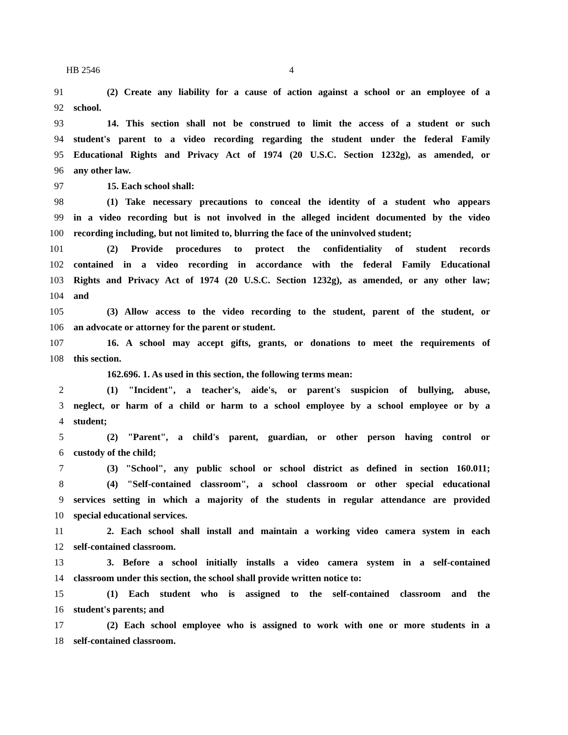HB 2546 4
91 (2) Create any liability for a cause of action against a school or an employee of a
92 school.
93 14. This section shall not be construed to limit the access of a student or such
94 student's parent to a video recording regarding the student under the federal Family
95 Educational Rights and Privacy Act of 1974 (20 U.S.C. Section 1232g), as amended, or
96 any other law.
97 15. Each school shall:
98 (1) Take necessary precautions to conceal the identity of a student who appears
99 in a video recording but is not involved in the alleged incident documented by the video
100 recording including, but not limited to, blurring the face of the uninvolved student;
101 (2) Provide procedures to protect the confidentiality of student records
102 contained in a video recording in accordance with the federal Family Educational
103 Rights and Privacy Act of 1974 (20 U.S.C. Section 1232g), as amended, or any other law;
104 and
105 (3) Allow access to the video recording to the student, parent of the student, or
106 an advocate or attorney for the parent or student.
107 16. A school may accept gifts, grants, or donations to meet the requirements of
108 this section.
162.696. 1. As used in this section, the following terms mean:
2 (1) "Incident", a teacher's, aide's, or parent's suspicion of bullying, abuse,
3 neglect, or harm of a child or harm to a school employee by a school employee or by a
4 student;
5 (2) "Parent", a child's parent, guardian, or other person having control or
6 custody of the child;
7 (3) "School", any public school or school district as defined in section 160.011;
8 (4) "Self-contained classroom", a school classroom or other special educational
9 services setting in which a majority of the students in regular attendance are provided
10 special educational services.
11 2. Each school shall install and maintain a working video camera system in each
12 self-contained classroom.
13 3. Before a school initially installs a video camera system in a self-contained
14 classroom under this section, the school shall provide written notice to:
15 (1) Each student who is assigned to the self-contained classroom and the
16 student's parents; and
17 (2) Each school employee who is assigned to work with one or more students in a
18 self-contained classroom.